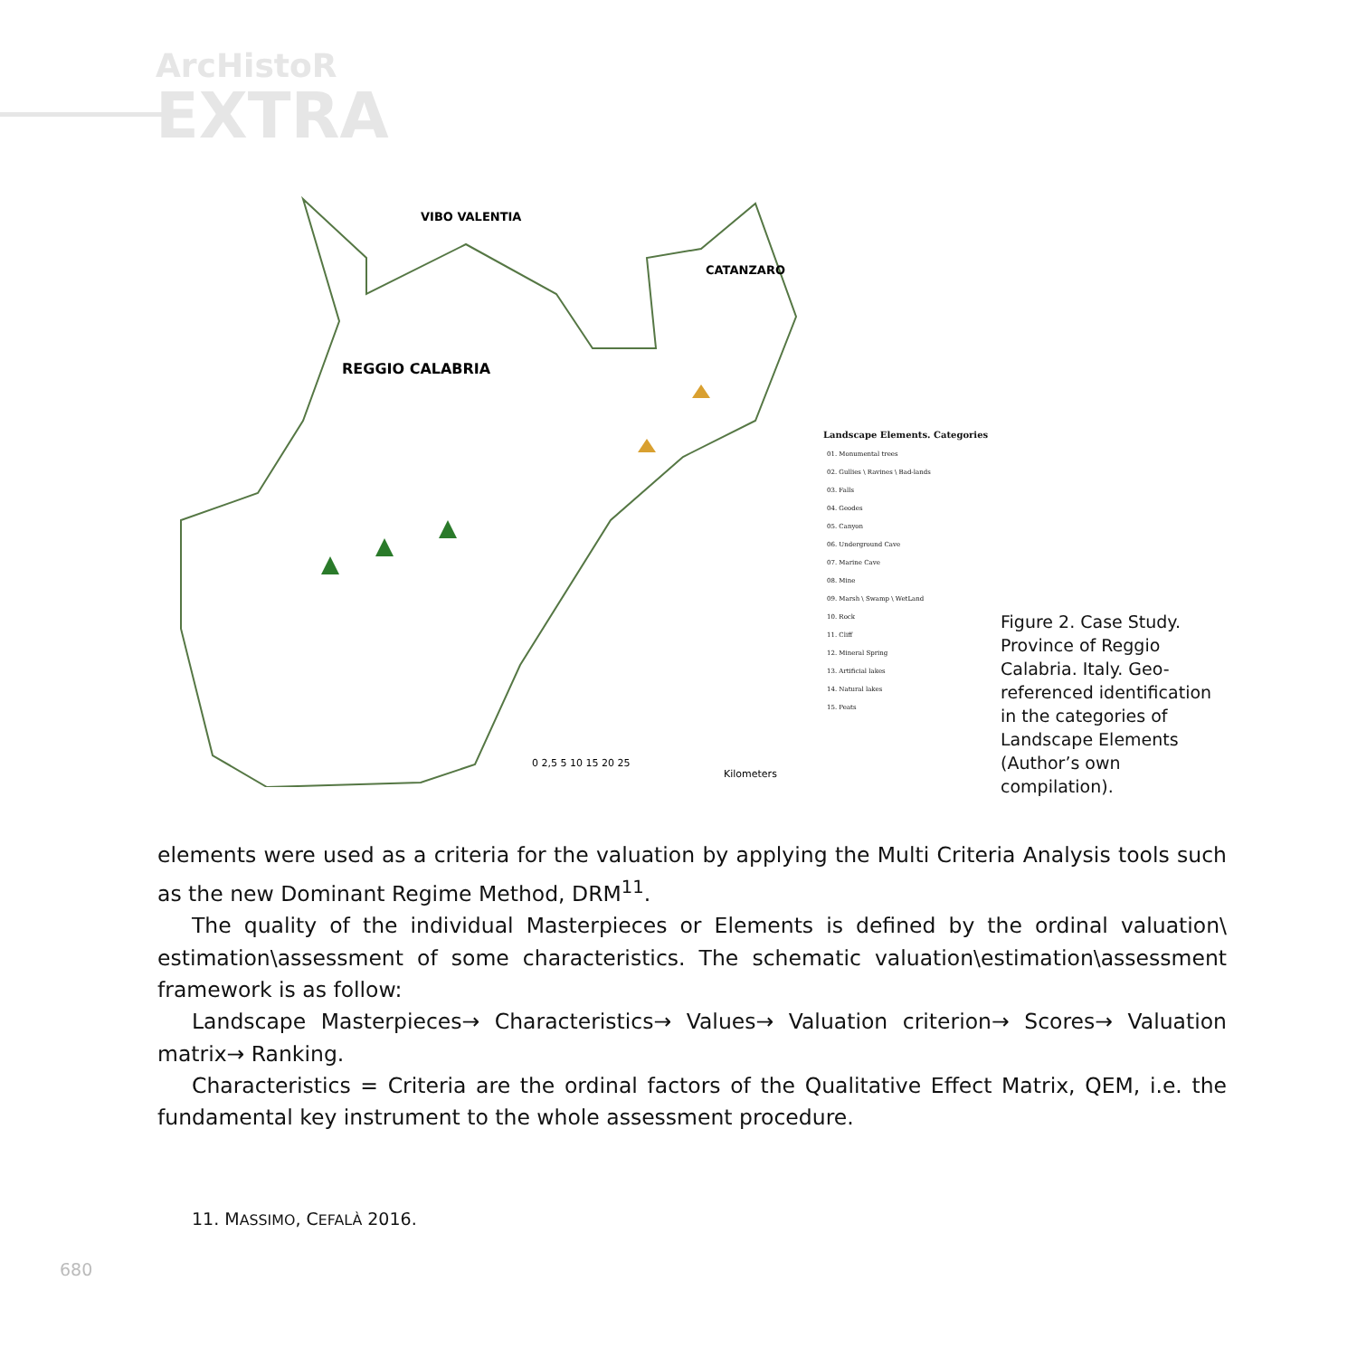ArcHistoR
EXTRA
VIBO VALENTIA
CATANZARO
REGGIO CALABRIA
0 2,5 5 10 15 20 25
Kilometers
Landscape Elements. Categories
01. Monumental trees
02. Gullies \ Ravines \ Bad-lands
03. Falls
04. Geodes
05. Canyon
06. Underground Cave
07. Marine Cave
08. Mine
09. Marsh \ Swamp \ WetLand
10. Rock
11. Cliff
12. Mineral Spring
13. Artificial lakes
14. Natural lakes
15. Peats
Figure 2. Case Study. Province of Reggio Calabria. Italy. Geo-referenced identification in the categories of Landscape Elements (Author’s own compilation).
elements were used as a criteria for the valuation by applying the Multi Criteria Analysis tools such as the new Dominant Regime Method, DRM<sup>11</sup>.
The quality of the individual Masterpieces or Elements is defined by the ordinal valuation\ estimation\assessment of some characteristics. The schematic valuation\estimation\assessment framework is as follow:
Landscape Masterpieces→ Characteristics→ Values→ Valuation criterion→ Scores→ Valuation matrix→ Ranking.
Characteristics = Criteria are the ordinal factors of the Qualitative Effect Matrix, QEM, i.e. the fundamental key instrument to the whole assessment procedure.
11. MASSIMO, CEFALÀ 2016.
680